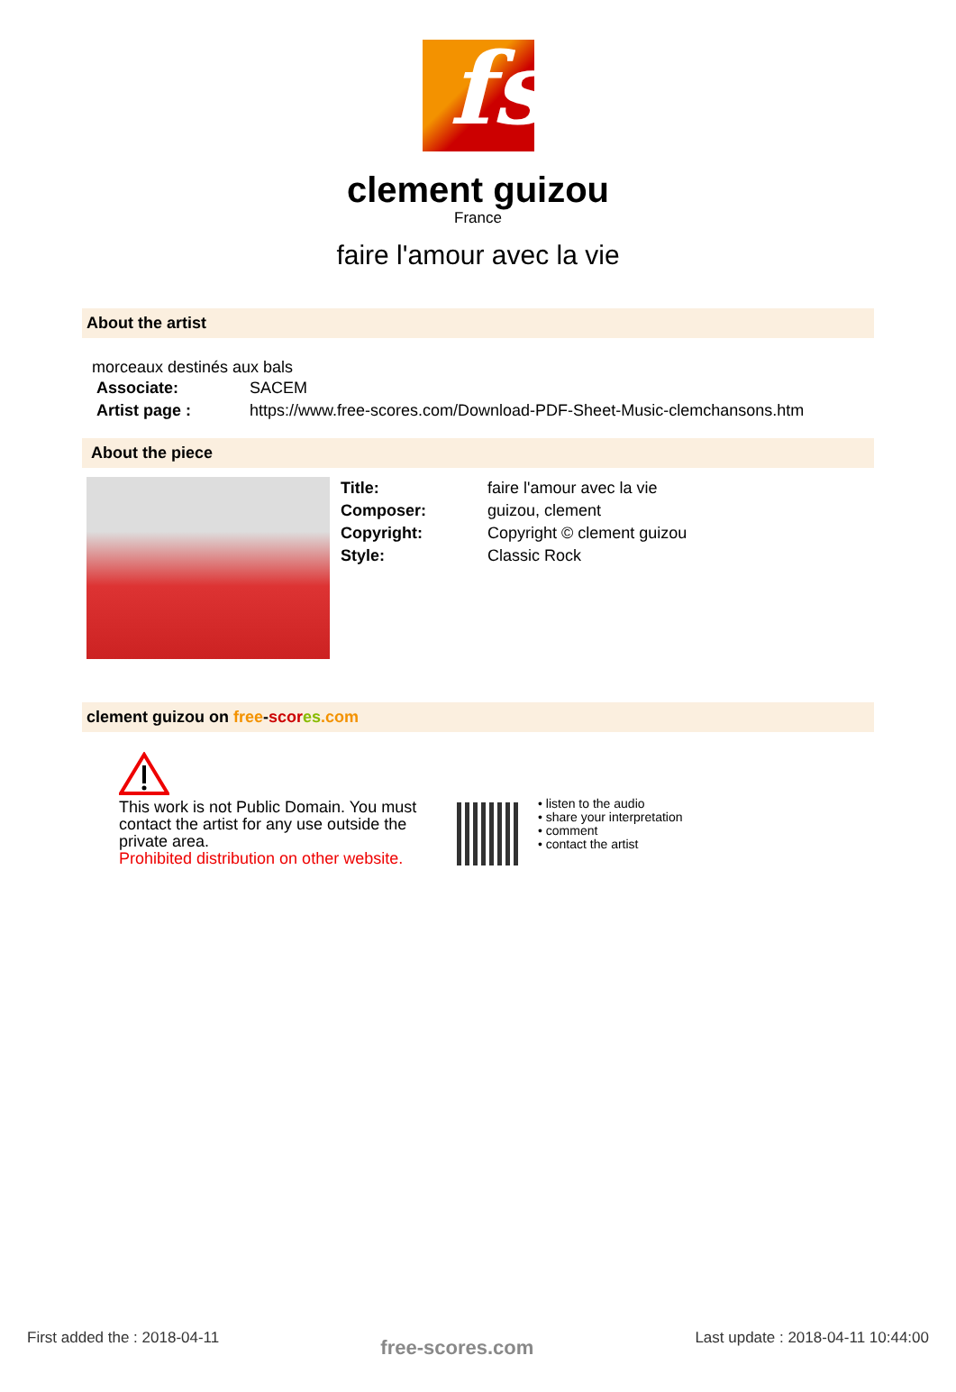fs
clement guizou
France
faire l'amour avec la vie
About the artist
morceaux destinés aux bals
Associate: SACEM
Artist page : https://www.free-scores.com/Download-PDF-Sheet-Music-clemchansons.htm
About the piece
Title: faire l'amour avec la vie
Composer: guizou, clement
Copyright: Copyright © clement guizou
Style: Classic Rock
clement guizou on free-scor es.com
This work is not Public Domain. You must contact the artist for any use outside the private area.
Prohibited distribution on other website.
• listen to the audio
• share your interpretation
• comment
• contact the artist
First added the : 2018-04-11 free-scores.com Last update : 2018-04-11 10:44:00